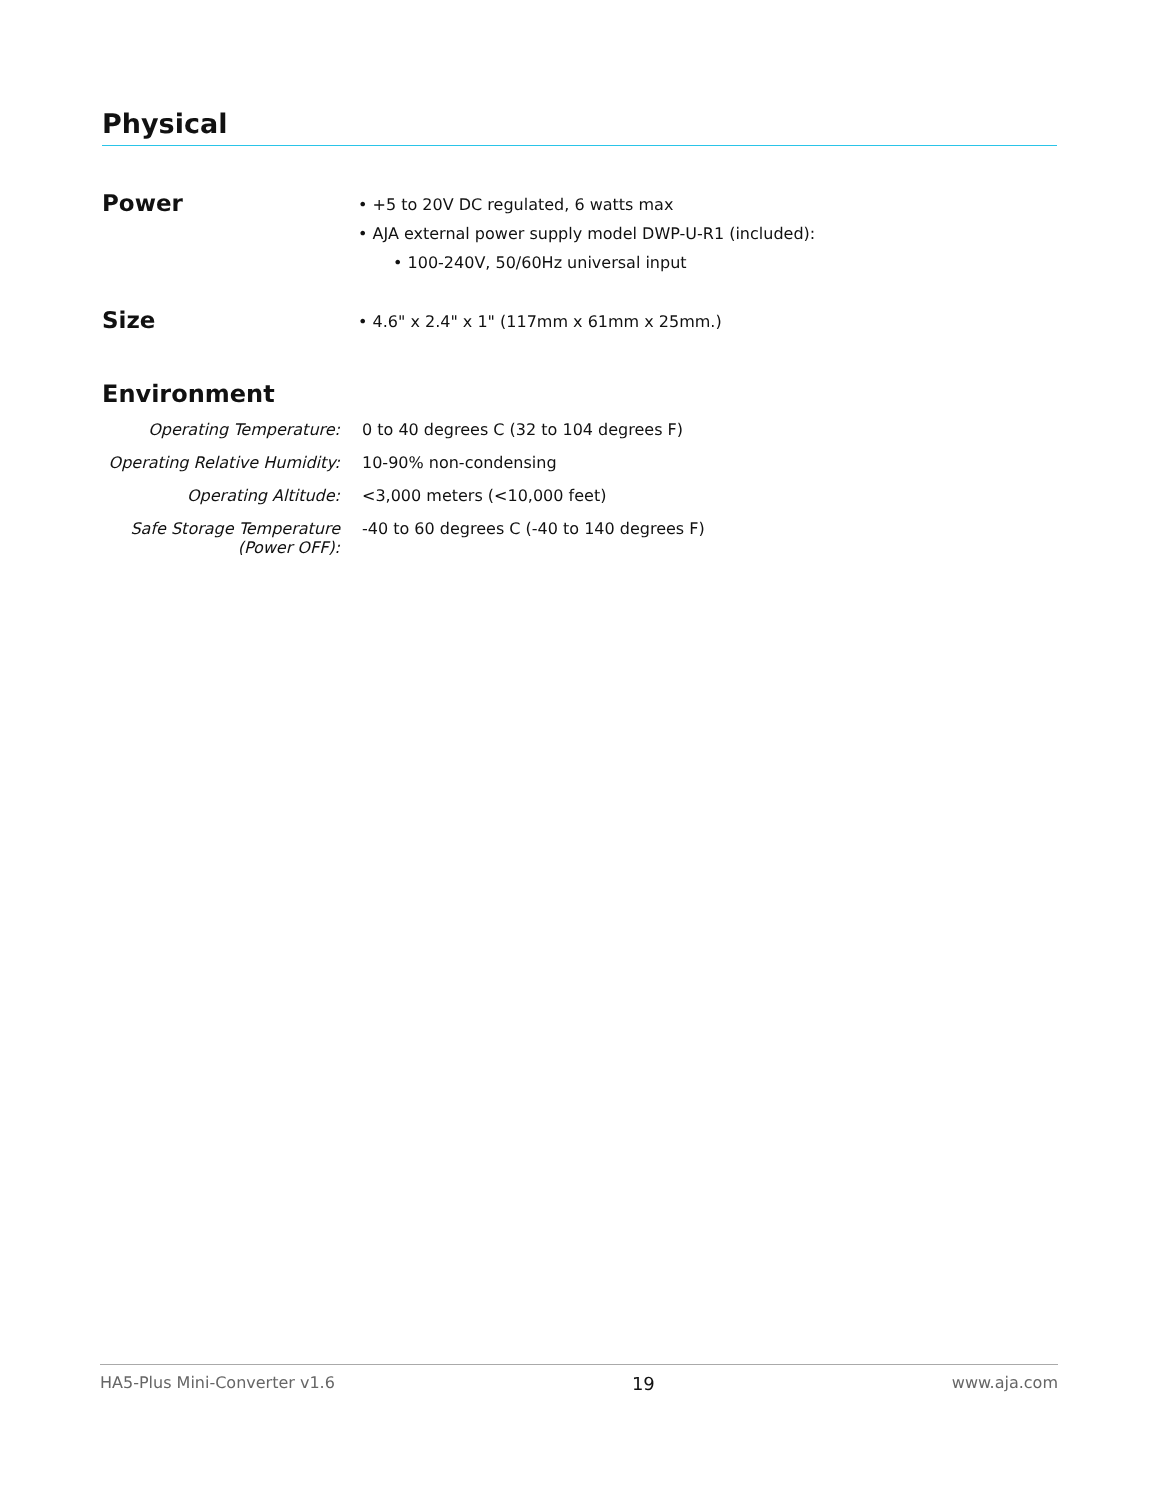Physical
Power
• +5 to 20V DC regulated, 6 watts max
• AJA external power supply model DWP-U-R1 (included):
• 100-240V, 50/60Hz universal input
Size
• 4.6" x 2.4" x 1" (117mm x 61mm x 25mm.)
Environment
| Operating Temperature: | 0 to 40 degrees C (32 to 104 degrees F) |
| Operating Relative Humidity: | 10-90% non-condensing |
| Operating Altitude: | <3,000 meters (<10,000 feet) |
| Safe Storage Temperature (Power OFF): | -40 to 60 degrees C (-40 to 140 degrees F) |
HA5-Plus Mini-Converter v1.6 19 www.aja.com